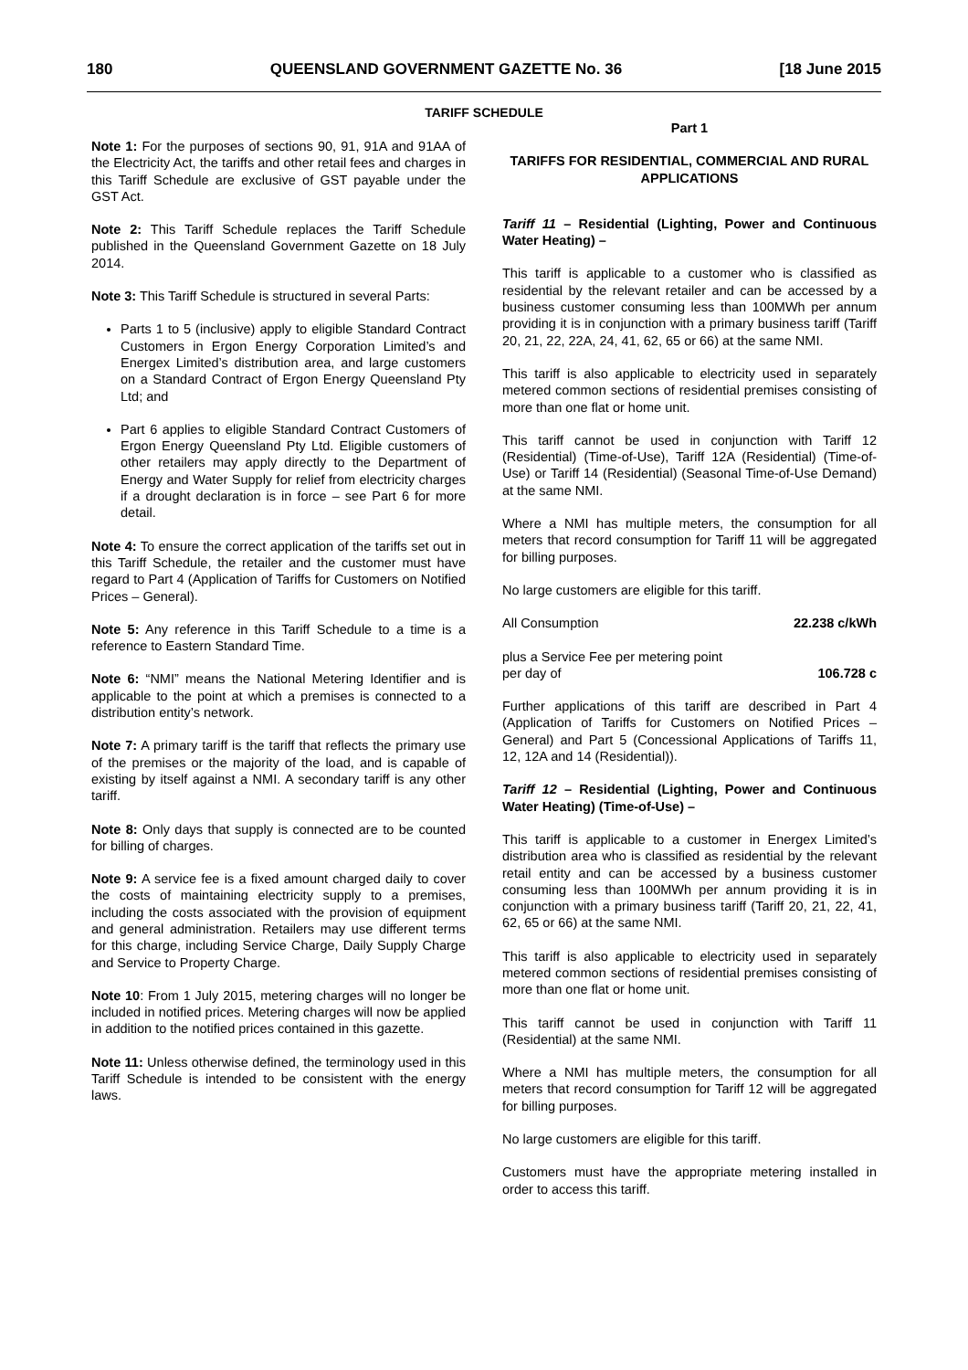180 QUEENSLAND GOVERNMENT GAZETTE No. 36 [18 June 2015
TARIFF SCHEDULE
Note 1: For the purposes of sections 90, 91, 91A and 91AA of the Electricity Act, the tariffs and other retail fees and charges in this Tariff Schedule are exclusive of GST payable under the GST Act.
Note 2: This Tariff Schedule replaces the Tariff Schedule published in the Queensland Government Gazette on 18 July 2014.
Note 3: This Tariff Schedule is structured in several Parts:
Parts 1 to 5 (inclusive) apply to eligible Standard Contract Customers in Ergon Energy Corporation Limited’s and Energex Limited’s distribution area, and large customers on a Standard Contract of Ergon Energy Queensland Pty Ltd; and
Part 6 applies to eligible Standard Contract Customers of Ergon Energy Queensland Pty Ltd. Eligible customers of other retailers may apply directly to the Department of Energy and Water Supply for relief from electricity charges if a drought declaration is in force – see Part 6 for more detail.
Note 4: To ensure the correct application of the tariffs set out in this Tariff Schedule, the retailer and the customer must have regard to Part 4 (Application of Tariffs for Customers on Notified Prices – General).
Note 5: Any reference in this Tariff Schedule to a time is a reference to Eastern Standard Time.
Note 6: “NMI” means the National Metering Identifier and is applicable to the point at which a premises is connected to a distribution entity’s network.
Note 7: A primary tariff is the tariff that reflects the primary use of the premises or the majority of the load, and is capable of existing by itself against a NMI. A secondary tariff is any other tariff.
Note 8: Only days that supply is connected are to be counted for billing of charges.
Note 9: A service fee is a fixed amount charged daily to cover the costs of maintaining electricity supply to a premises, including the costs associated with the provision of equipment and general administration. Retailers may use different terms for this charge, including Service Charge, Daily Supply Charge and Service to Property Charge.
Note 10: From 1 July 2015, metering charges will no longer be included in notified prices. Metering charges will now be applied in addition to the notified prices contained in this gazette.
Note 11: Unless otherwise defined, the terminology used in this Tariff Schedule is intended to be consistent with the energy laws.
Part 1
TARIFFS FOR RESIDENTIAL, COMMERCIAL AND RURAL APPLICATIONS
Tariff 11 – Residential (Lighting, Power and Continuous Water Heating) –
This tariff is applicable to a customer who is classified as residential by the relevant retailer and can be accessed by a business customer consuming less than 100MWh per annum providing it is in conjunction with a primary business tariff (Tariff 20, 21, 22, 22A, 24, 41, 62, 65 or 66) at the same NMI.
This tariff is also applicable to electricity used in separately metered common sections of residential premises consisting of more than one flat or home unit.
This tariff cannot be used in conjunction with Tariff 12 (Residential) (Time-of-Use), Tariff 12A (Residential) (Time-of-Use) or Tariff 14 (Residential) (Seasonal Time-of-Use Demand) at the same NMI.
Where a NMI has multiple meters, the consumption for all meters that record consumption for Tariff 11 will be aggregated for billing purposes.
No large customers are eligible for this tariff.
All Consumption 22.238 c/kWh
plus a Service Fee per metering point
per day of 106.728 c
Further applications of this tariff are described in Part 4 (Application of Tariffs for Customers on Notified Prices – General) and Part 5 (Concessional Applications of Tariffs 11, 12, 12A and 14 (Residential)).
Tariff 12 – Residential (Lighting, Power and Continuous Water Heating) (Time-of-Use) –
This tariff is applicable to a customer in Energex Limited’s distribution area who is classified as residential by the relevant retail entity and can be accessed by a business customer consuming less than 100MWh per annum providing it is in conjunction with a primary business tariff (Tariff 20, 21, 22, 41, 62, 65 or 66) at the same NMI.
This tariff is also applicable to electricity used in separately metered common sections of residential premises consisting of more than one flat or home unit.
This tariff cannot be used in conjunction with Tariff 11 (Residential) at the same NMI.
Where a NMI has multiple meters, the consumption for all meters that record consumption for Tariff 12 will be aggregated for billing purposes.
No large customers are eligible for this tariff.
Customers must have the appropriate metering installed in order to access this tariff.